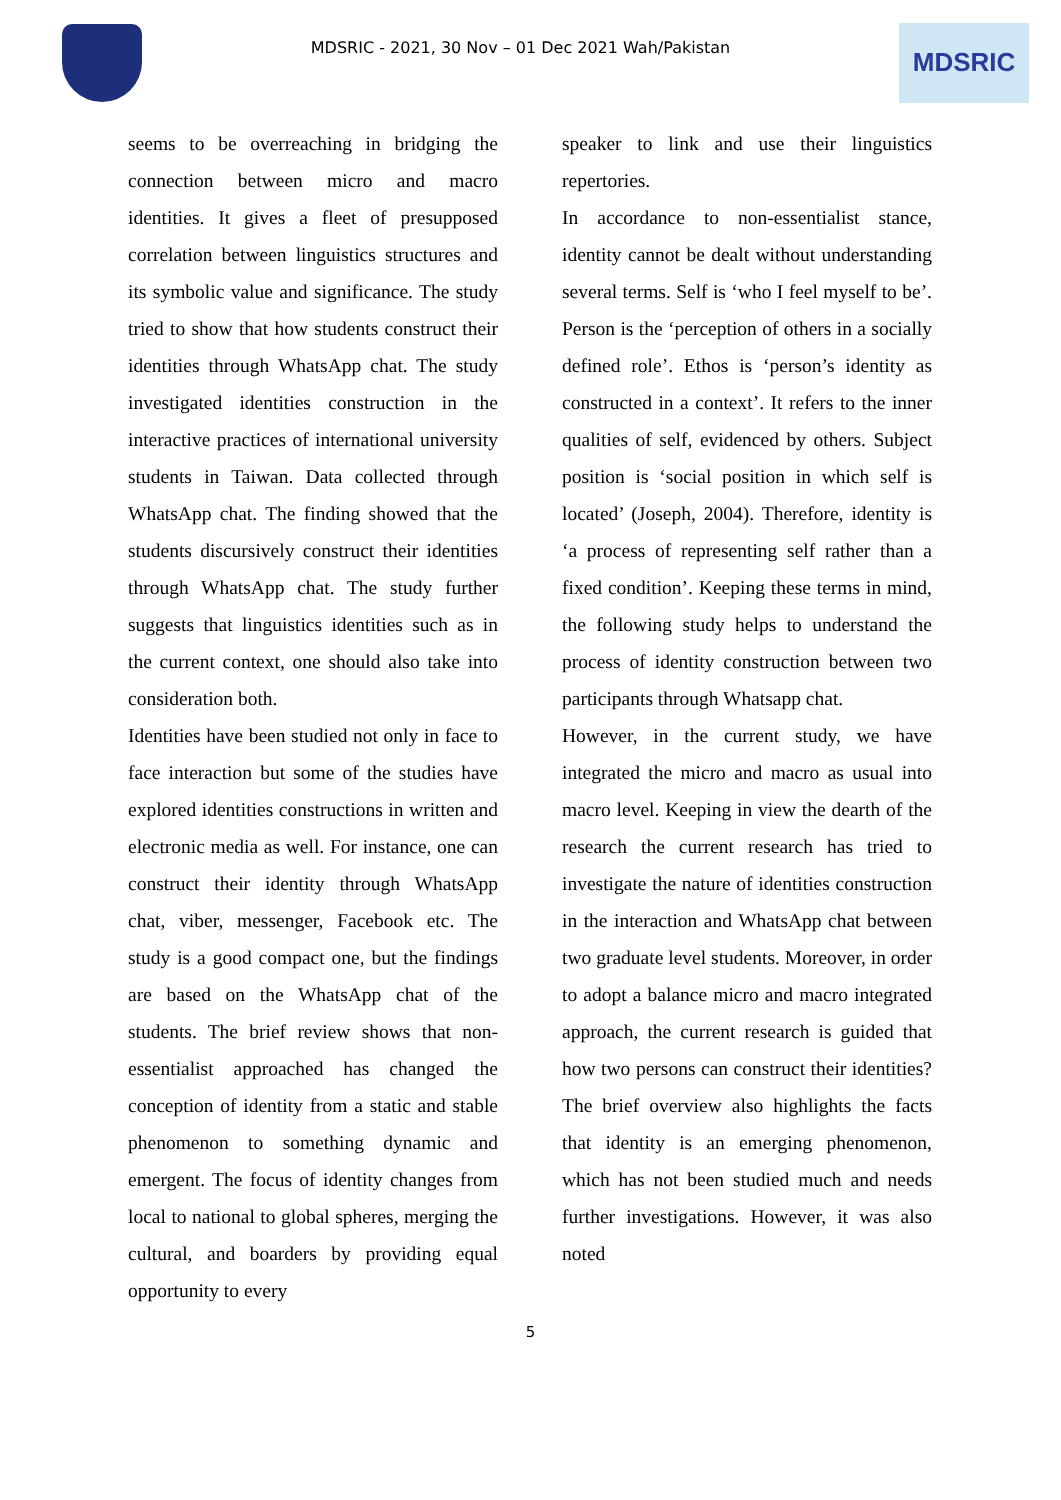MDSRIC - 2021, 30 Nov – 01 Dec 2021 Wah/Pakistan
MDSRIC
seems to be overreaching in bridging the connection between micro and macro identities. It gives a fleet of presupposed correlation between linguistics structures and its symbolic value and significance. The study tried to show that how students construct their identities through WhatsApp chat. The study investigated identities construction in the interactive practices of international university students in Taiwan. Data collected through WhatsApp chat. The finding showed that the students discursively construct their identities through WhatsApp chat. The study further suggests that linguistics identities such as in the current context, one should also take into consideration both.
Identities have been studied not only in face to face interaction but some of the studies have explored identities constructions in written and electronic media as well. For instance, one can construct their identity through WhatsApp chat, viber, messenger, Facebook etc. The study is a good compact one, but the findings are based on the WhatsApp chat of the students. The brief review shows that non-essentialist approached has changed the conception of identity from a static and stable phenomenon to something dynamic and emergent. The focus of identity changes from local to national to global spheres, merging the cultural, and boarders by providing equal opportunity to every
speaker to link and use their linguistics repertories.
In accordance to non-essentialist stance, identity cannot be dealt without understanding several terms. Self is ‘who I feel myself to be’. Person is the ‘perception of others in a socially defined role’. Ethos is ‘person’s identity as constructed in a context’. It refers to the inner qualities of self, evidenced by others. Subject position is ‘social position in which self is located’ (Joseph, 2004). Therefore, identity is ‘a process of representing self rather than a fixed condition’. Keeping these terms in mind, the following study helps to understand the process of identity construction between two participants through Whatsapp chat.
However, in the current study, we have integrated the micro and macro as usual into macro level. Keeping in view the dearth of the research the current research has tried to investigate the nature of identities construction in the interaction and WhatsApp chat between two graduate level students. Moreover, in order to adopt a balance micro and macro integrated approach, the current research is guided that how two persons can construct their identities? The brief overview also highlights the facts that identity is an emerging phenomenon, which has not been studied much and needs further investigations. However, it was also noted
5